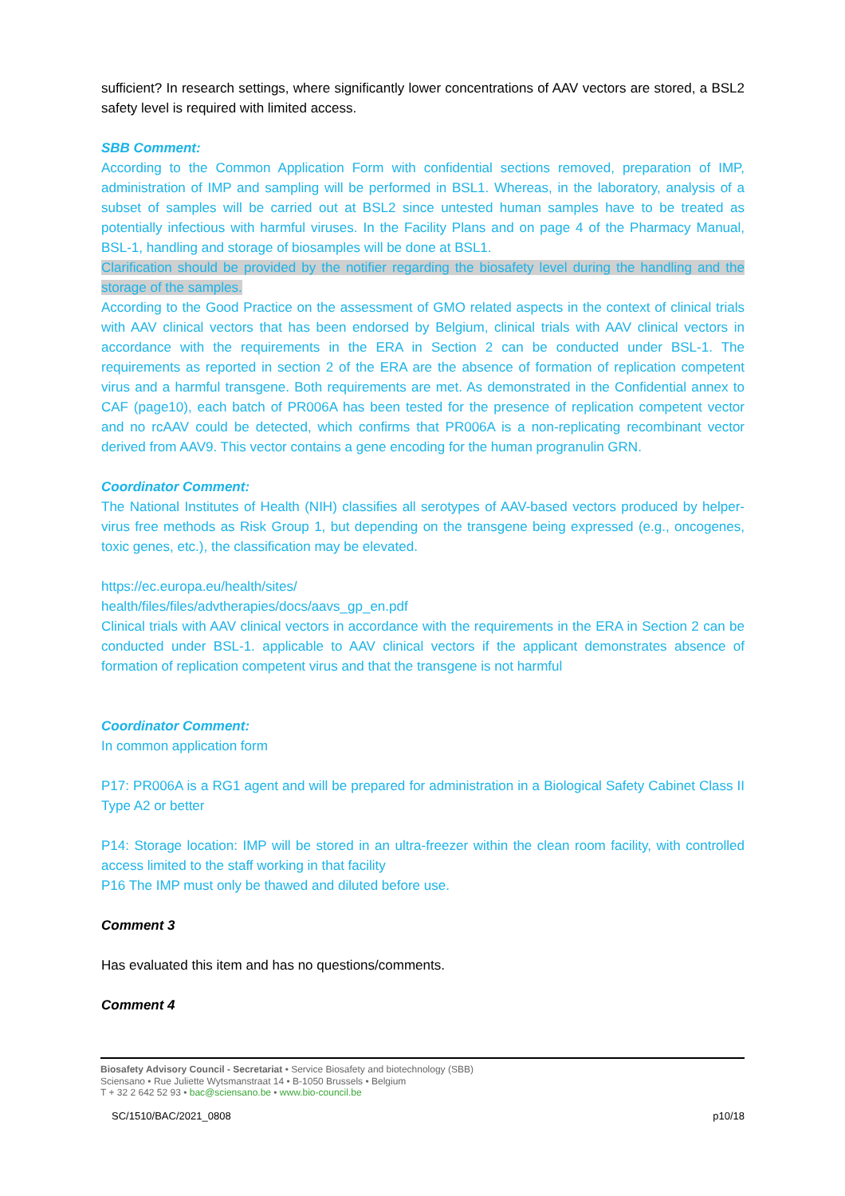sufficient? In research settings, where significantly lower concentrations of AAV vectors are stored, a BSL2 safety level is required with limited access.
SBB Comment:
According to the Common Application Form with confidential sections removed, preparation of IMP, administration of IMP and sampling will be performed in BSL1. Whereas, in the laboratory, analysis of a subset of samples will be carried out at BSL2 since untested human samples have to be treated as potentially infectious with harmful viruses. In the Facility Plans and on page 4 of the Pharmacy Manual, BSL-1, handling and storage of biosamples will be done at BSL1.
Clarification should be provided by the notifier regarding the biosafety level during the handling and the storage of the samples.
According to the Good Practice on the assessment of GMO related aspects in the context of clinical trials with AAV clinical vectors that has been endorsed by Belgium, clinical trials with AAV clinical vectors in accordance with the requirements in the ERA in Section 2 can be conducted under BSL-1. The requirements as reported in section 2 of the ERA are the absence of formation of replication competent virus and a harmful transgene. Both requirements are met. As demonstrated in the Confidential annex to CAF (page10), each batch of PR006A has been tested for the presence of replication competent vector and no rcAAV could be detected, which confirms that PR006A is a non-replicating recombinant vector derived from AAV9. This vector contains a gene encoding for the human progranulin GRN.
Coordinator Comment:
The National Institutes of Health (NIH) classifies all serotypes of AAV-based vectors produced by helper-virus free methods as Risk Group 1, but depending on the transgene being expressed (e.g., oncogenes, toxic genes, etc.), the classification may be elevated.
https://ec.europa.eu/health/sites/
health/files/files/advtherapies/docs/aavs_gp_en.pdf
Clinical trials with AAV clinical vectors in accordance with the requirements in the ERA in Section 2 can be conducted under BSL-1. applicable to AAV clinical vectors if the applicant demonstrates absence of formation of replication competent virus and that the transgene is not harmful
Coordinator Comment:
In common application form
P17: PR006A is a RG1 agent and will be prepared for administration in a Biological Safety Cabinet Class II Type A2 or better
P14: Storage location: IMP will be stored in an ultra-freezer within the clean room facility, with controlled access limited to the staff working in that facility
P16 The IMP must only be thawed and diluted before use.
Comment 3
Has evaluated this item and has no questions/comments.
Comment 4
Biosafety Advisory Council - Secretariat • Service Biosafety and biotechnology (SBB)
Sciensano • Rue Juliette Wytsmanstraat 14 • B-1050 Brussels • Belgium
T + 32 2 642 52 93 • bac@sciensano.be • www.bio-council.be
SC/1510/BAC/2021_0808 p10/18